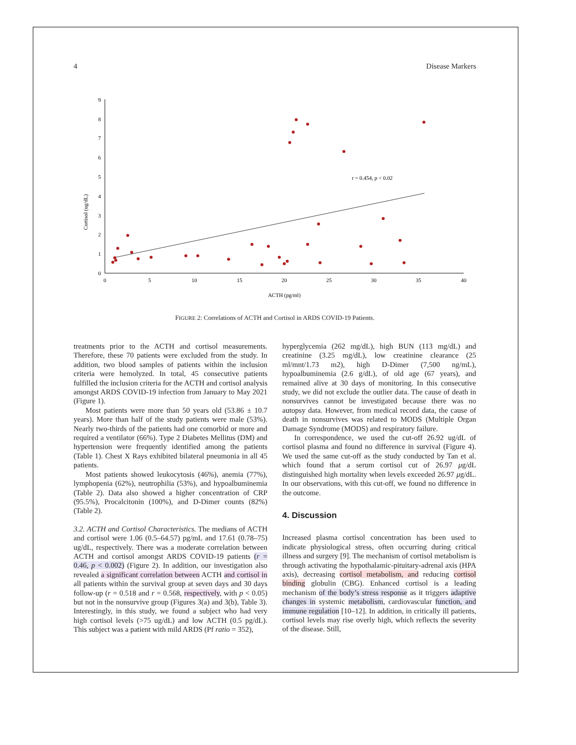4 Disease Markers
Cortisol (ug/dL)
0
1
2
3
4
5
6
7
8
9
0
5
10
15
20
25
30
35
40
ACTH (pg/ml)
r = 0.454, p < 0.02
FIGURE 2: Correlations of ACTH and Cortisol in ARDS COVID-19 Patients.
treatments prior to the ACTH and cortisol measurements. Therefore, these 70 patients were excluded from the study. In addition, two blood samples of patients within the inclusion criteria were hemolyzed. In total, 45 consecutive patients fulfilled the inclusion criteria for the ACTH and cortisol analysis amongst ARDS COVID-19 infection from January to May 2021 (Figure 1).
Most patients were more than 50 years old (53.86 ± 10.7 years). More than half of the study patients were male (53%). Nearly two-thirds of the patients had one comorbid or more and required a ventilator (66%). Type 2 Diabetes Mellitus (DM) and hypertension were frequently identified among the patients (Table 1). Chest X Rays exhibited bilateral pneumonia in all 45 patients.
Most patients showed leukocytosis (46%), anemia (77%), lymphopenia (62%), neutrophilia (53%), and hypoalbuminemia (Table 2). Data also showed a higher concentration of CRP (95.5%), Procalcitonin (100%), and D-Dimer counts (82%) (Table 2).
3.2. ACTH and Cortisol Characteristics. The medians of ACTH and cortisol were 1.06 (0.5–64.57) pg/mL and 17.61 (0.78–75) ug/dL, respectively. There was a moderate correlation between ACTH and cortisol amongst ARDS COVID-19 patients (r = 0.46, p < 0.002) (Figure 2). In addition, our investigation also revealed a significant correlation between ACTH and cortisol in all patients within the survival group at seven days and 30 days follow-up (r = 0.518 and r = 0.568, respectively, with p < 0.05) but not in the nonsurvive group (Figures 3(a) and 3(b), Table 3). Interestingly, in this study, we found a subject who had very high cortisol levels (>75 ug/dL) and low ACTH (0.5 pg/dL). This subject was a patient with mild ARDS (Pf ratio = 352),
hyperglycemia (262 mg/dL), high BUN (113 mg/dL) and creatinine (3.25 mg/dL), low creatinine clearance (25 ml/mnt/1.73 m2), high D-Dimer (7,500 ng/mL), hypoalbuminemia (2.6 g/dL), of old age (67 years), and remained alive at 30 days of monitoring. In this consecutive study, we did not exclude the outlier data. The cause of death in nonsurvives cannot be investigated because there was no autopsy data. However, from medical record data, the cause of death in nonsurvives was related to MODS (Multiple Organ Damage Syndrome (MODS) and respiratory failure.
In correspondence, we used the cut-off 26.92 ug/dL of cortisol plasma and found no difference in survival (Figure 4). We used the same cut-off as the study conducted by Tan et al. which found that a serum cortisol cut of 26.97 μg/dL distinguished high mortality when levels exceeded 26.97 μg/dL. In our observations, with this cut-off, we found no difference in the outcome.
4. Discussion
Increased plasma cortisol concentration has been used to indicate physiological stress, often occurring during critical illness and surgery [9]. The mechanism of cortisol metabolism is through activating the hypothalamic-pituitary-adrenal axis (HPA axis), decreasing cortisol metabolism, and reducing cortisol binding globulin (CBG). Enhanced cortisol is a leading mechanism of the body’s stress response as it triggers adaptive changes in systemic metabolism, cardiovascular function, and immune regulation [10–12]. In addition, in critically ill patients, cortisol levels may rise overly high, which reflects the severity of the disease. Still,